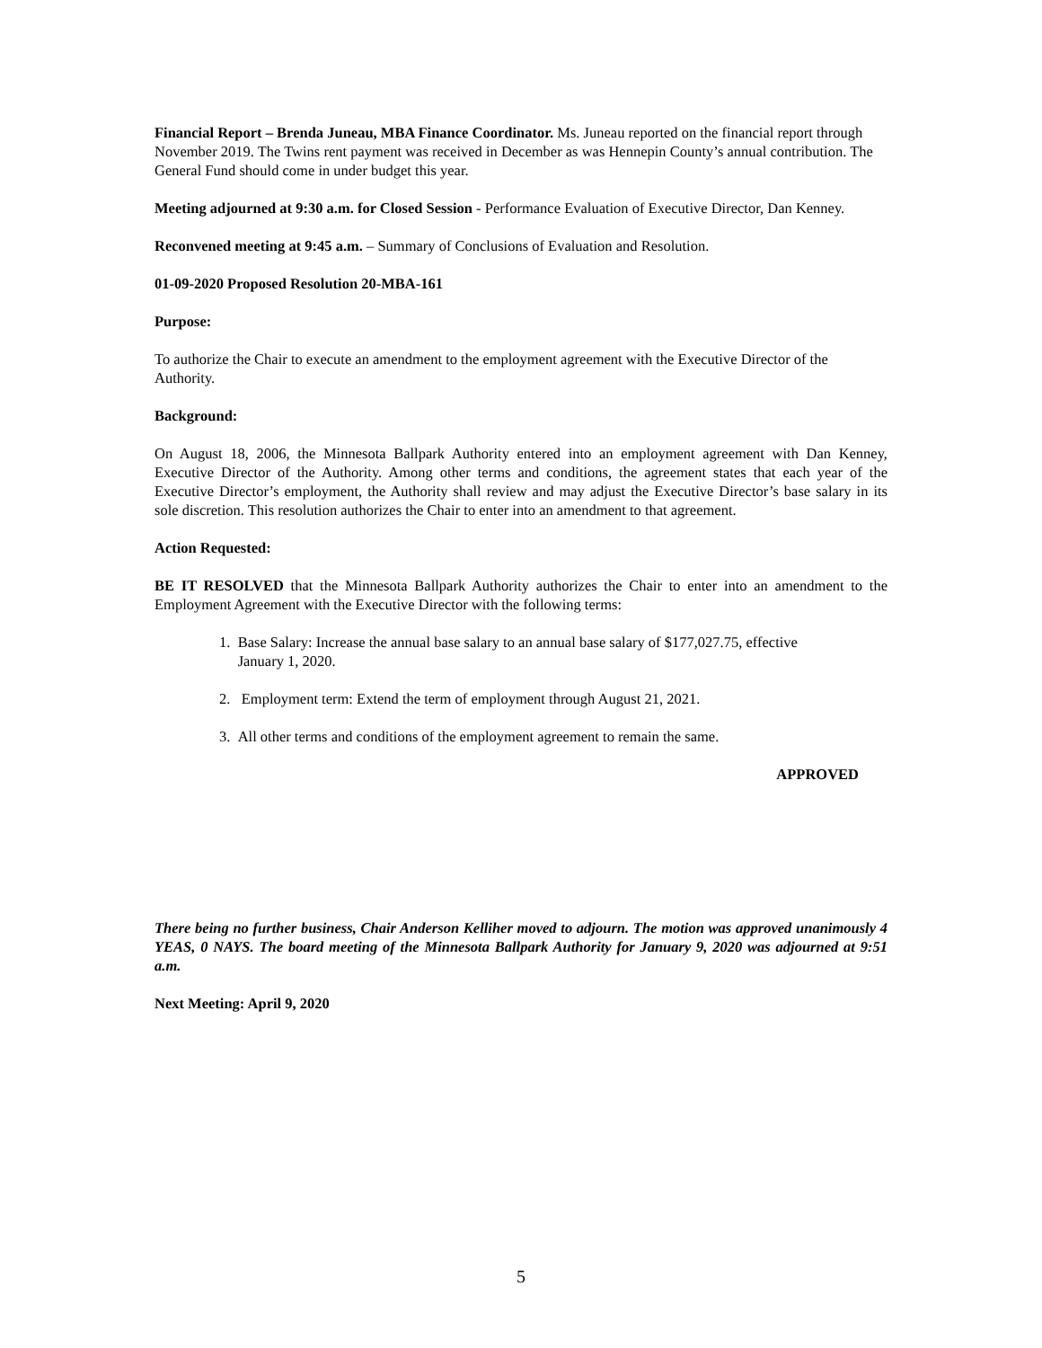Financial Report – Brenda Juneau, MBA Finance Coordinator. Ms. Juneau reported on the financial report through November 2019. The Twins rent payment was received in December as was Hennepin County’s annual contribution. The General Fund should come in under budget this year.
Meeting adjourned at 9:30 a.m. for Closed Session - Performance Evaluation of Executive Director, Dan Kenney.
Reconvened meeting at 9:45 a.m. – Summary of Conclusions of Evaluation and Resolution.
01-09-2020 Proposed Resolution 20-MBA-161
Purpose:
To authorize the Chair to execute an amendment to the employment agreement with the Executive Director of the Authority.
Background:
On August 18, 2006, the Minnesota Ballpark Authority entered into an employment agreement with Dan Kenney, Executive Director of the Authority. Among other terms and conditions, the agreement states that each year of the Executive Director’s employment, the Authority shall review and may adjust the Executive Director’s base salary in its sole discretion. This resolution authorizes the Chair to enter into an amendment to that agreement.
Action Requested:
BE IT RESOLVED that the Minnesota Ballpark Authority authorizes the Chair to enter into an amendment to the Employment Agreement with the Executive Director with the following terms:
1. Base Salary: Increase the annual base salary to an annual base salary of $177,027.75, effective
January 1, 2020.
2. Employment term: Extend the term of employment through August 21, 2021.
3. All other terms and conditions of the employment agreement to remain the same.
APPROVED
There being no further business, Chair Anderson Kelliher moved to adjourn. The motion was approved unanimously 4 YEAS, 0 NAYS. The board meeting of the Minnesota Ballpark Authority for January 9, 2020 was adjourned at 9:51 a.m.
Next Meeting: April 9, 2020
5